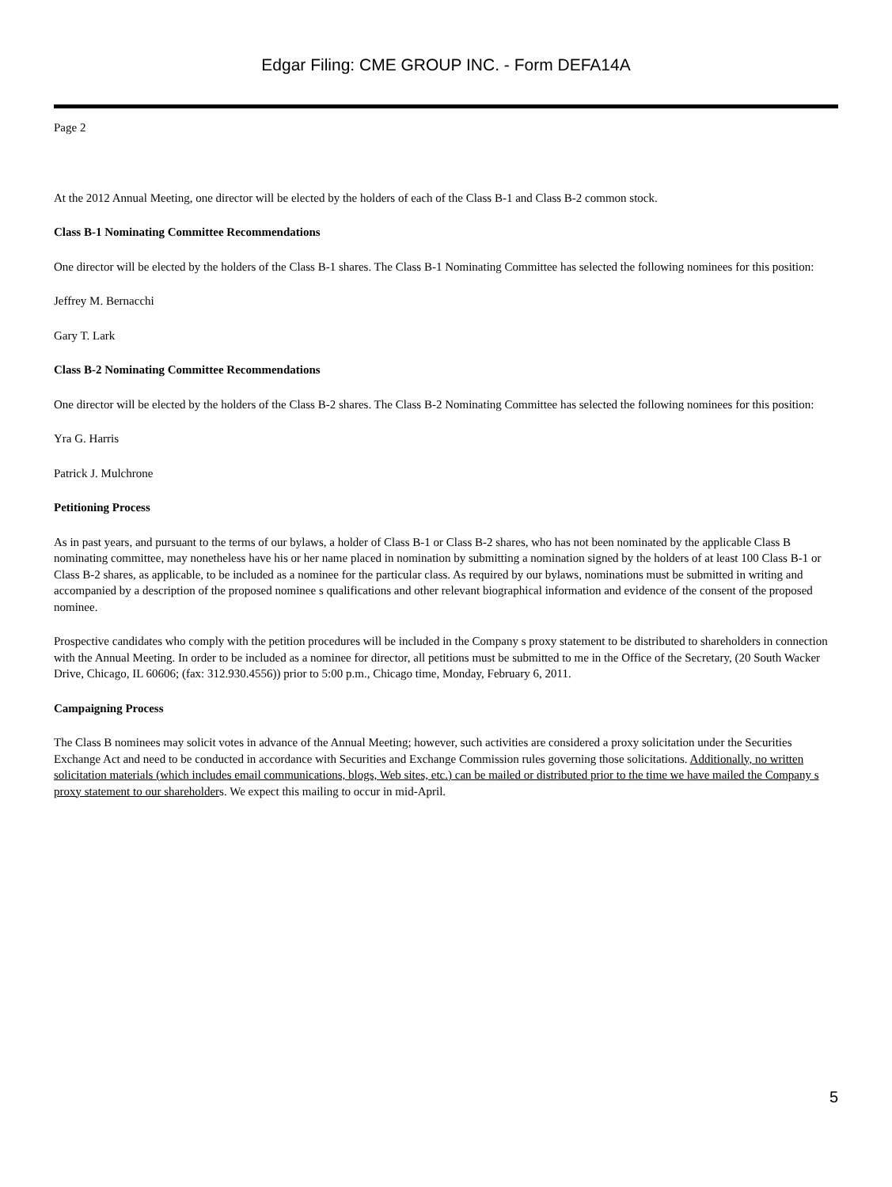Edgar Filing: CME GROUP INC. - Form DEFA14A
Page 2
At the 2012 Annual Meeting, one director will be elected by the holders of each of the Class B-1 and Class B-2 common stock.
Class B-1 Nominating Committee Recommendations
One director will be elected by the holders of the Class B-1 shares. The Class B-1 Nominating Committee has selected the following nominees for this position:
Jeffrey M. Bernacchi
Gary T. Lark
Class B-2 Nominating Committee Recommendations
One director will be elected by the holders of the Class B-2 shares. The Class B-2 Nominating Committee has selected the following nominees for this position:
Yra G. Harris
Patrick J. Mulchrone
Petitioning Process
As in past years, and pursuant to the terms of our bylaws, a holder of Class B-1 or Class B-2 shares, who has not been nominated by the applicable Class B nominating committee, may nonetheless have his or her name placed in nomination by submitting a nomination signed by the holders of at least 100 Class B-1 or Class B-2 shares, as applicable, to be included as a nominee for the particular class. As required by our bylaws, nominations must be submitted in writing and accompanied by a description of the proposed nominee s qualifications and other relevant biographical information and evidence of the consent of the proposed nominee.
Prospective candidates who comply with the petition procedures will be included in the Company s proxy statement to be distributed to shareholders in connection with the Annual Meeting. In order to be included as a nominee for director, all petitions must be submitted to me in the Office of the Secretary, (20 South Wacker Drive, Chicago, IL 60606; (fax: 312.930.4556)) prior to 5:00 p.m., Chicago time, Monday, February 6, 2011.
Campaigning Process
The Class B nominees may solicit votes in advance of the Annual Meeting; however, such activities are considered a proxy solicitation under the Securities Exchange Act and need to be conducted in accordance with Securities and Exchange Commission rules governing those solicitations. Additionally, no written solicitation materials (which includes email communications, blogs, Web sites, etc.) can be mailed or distributed prior to the time we have mailed the Company s proxy statement to our shareholders. We expect this mailing to occur in mid-April.
5